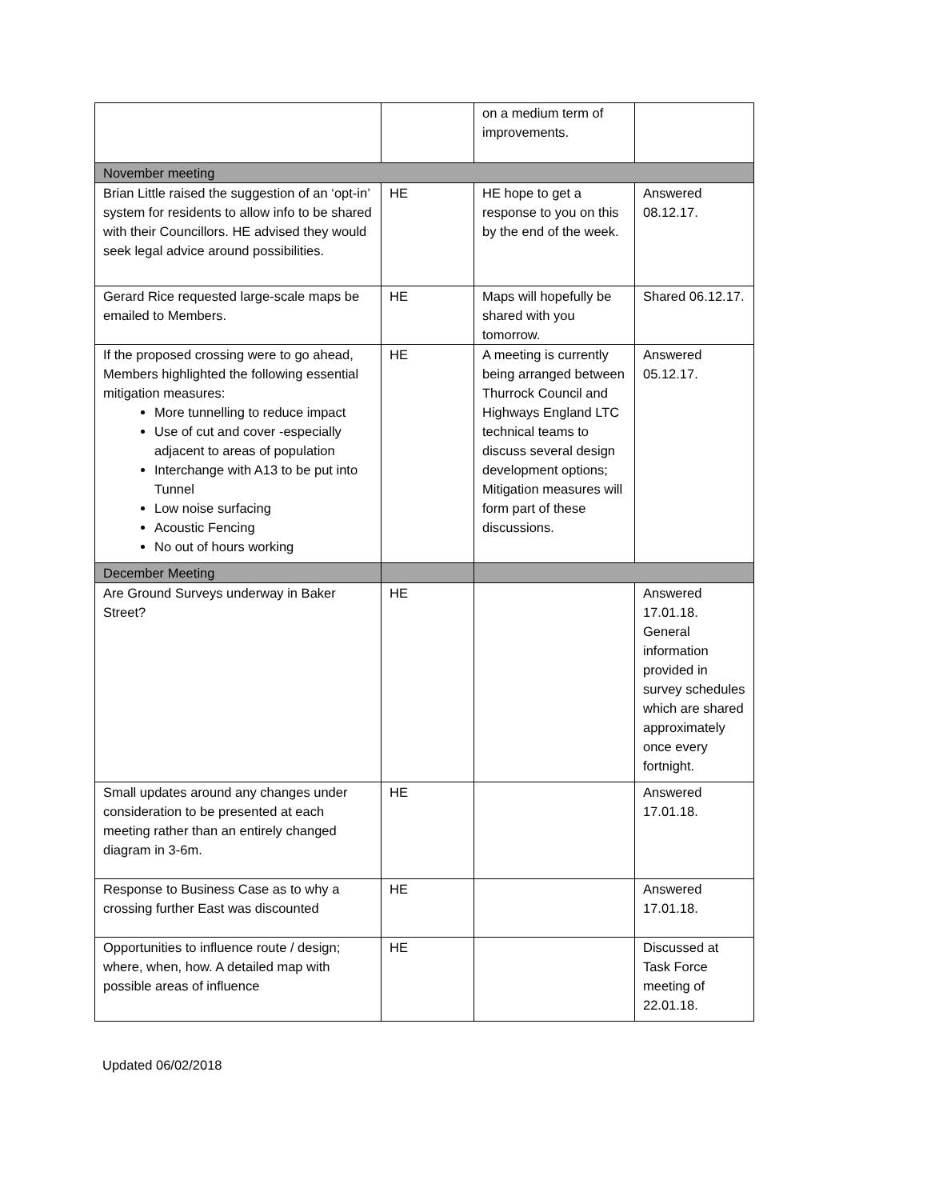| | | on a medium term of improvements. | |
| November meeting | | | |
| Brian Little raised the suggestion of an ‘opt-in’ system for residents to allow info to be shared with their Councillors. HE advised they would seek legal advice around possibilities. | HE | HE hope to get a response to you on this by the end of the week. | Answered 08.12.17. |
| Gerard Rice requested large-scale maps be emailed to Members. | HE | Maps will hopefully be shared with you tomorrow. | Shared 06.12.17. |
| If the proposed crossing were to go ahead, Members highlighted the following essential mitigation measures: More tunnelling to reduce impact Use of cut and cover -especially adjacent to areas of population Interchange with A13 to be put into Tunnel Low noise surfacing Acoustic Fencing No out of hours working | HE | A meeting is currently being arranged between Thurrock Council and Highways England LTC technical teams to discuss several design development options; Mitigation measures will form part of these discussions. | Answered 05.12.17. |
| December Meeting | | | |
| Are Ground Surveys underway in Baker Street? | HE | | Answered 17.01.18. General information provided in survey schedules which are shared approximately once every fortnight. |
| Small updates around any changes under consideration to be presented at each meeting rather than an entirely changed diagram in 3-6m. | HE | | Answered 17.01.18. |
| Response to Business Case as to why a crossing further East was discounted | HE | | Answered 17.01.18. |
| Opportunities to influence route / design; where, when, how. A detailed map with possible areas of influence | HE | | Discussed at Task Force meeting of 22.01.18. |
Updated 06/02/2018